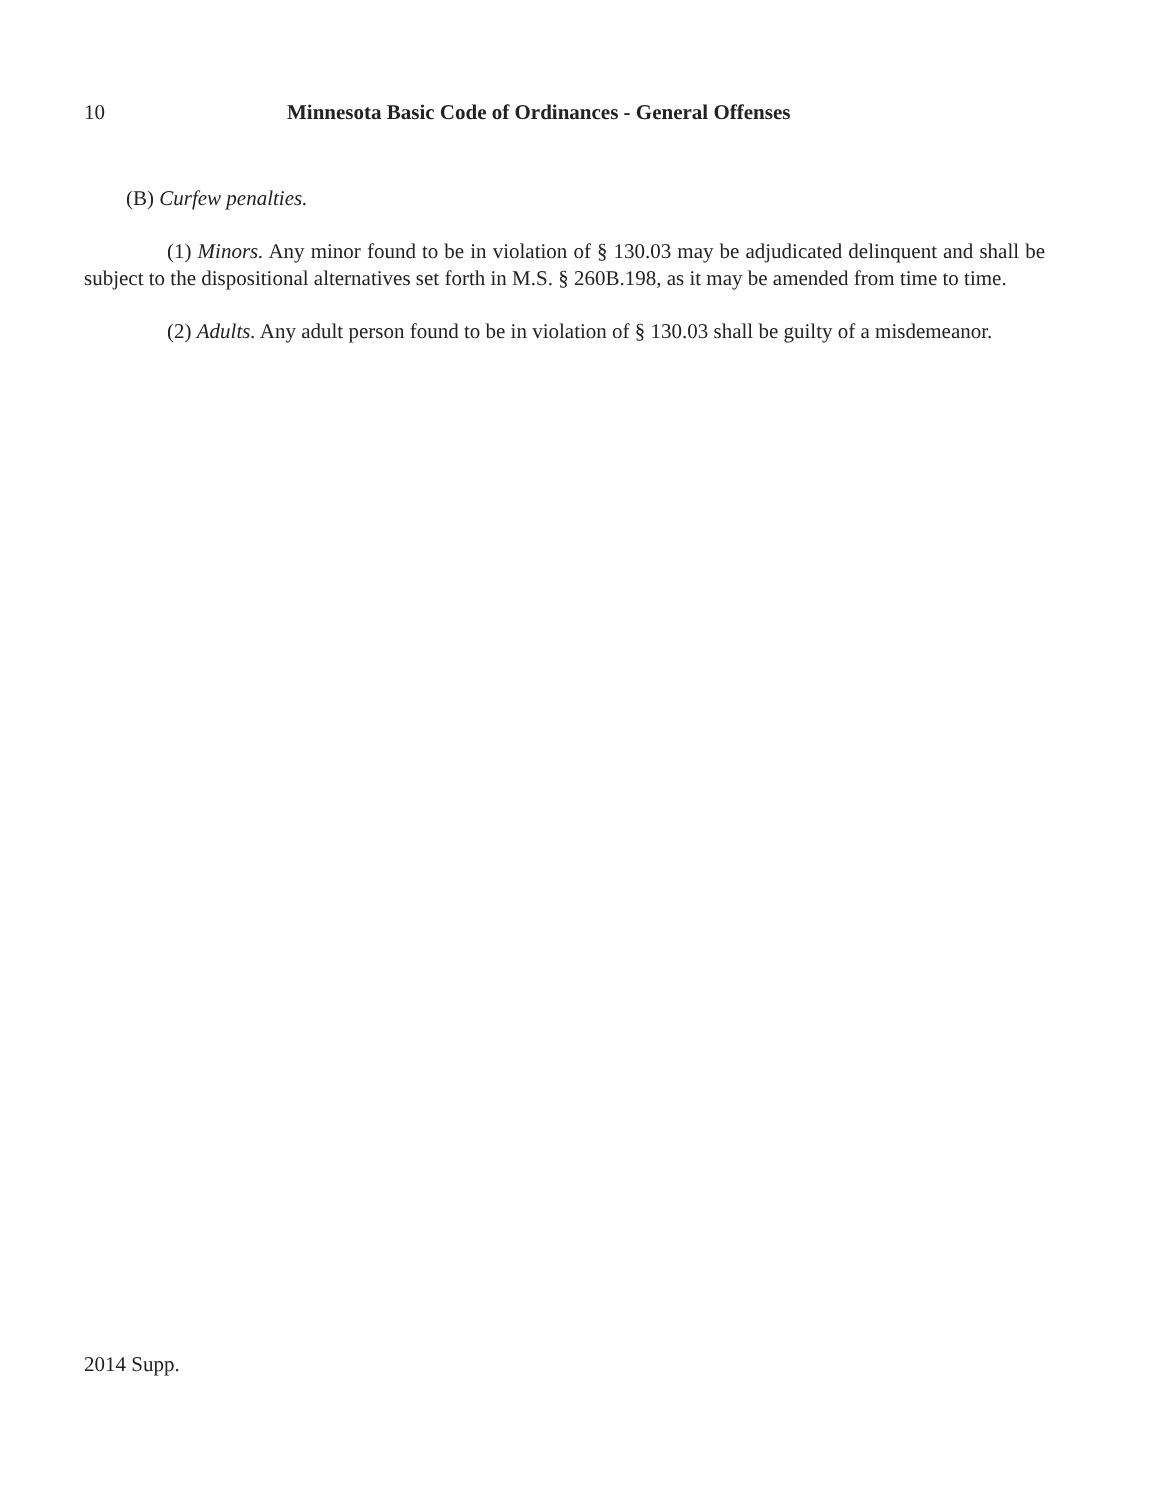10 Minnesota Basic Code of Ordinances - General Offenses
(B) Curfew penalties.
(1) Minors. Any minor found to be in violation of § 130.03 may be adjudicated delinquent and shall be subject to the dispositional alternatives set forth in M.S. § 260B.198, as it may be amended from time to time.
(2) Adults. Any adult person found to be in violation of § 130.03 shall be guilty of a misdemeanor.
2014 Supp.